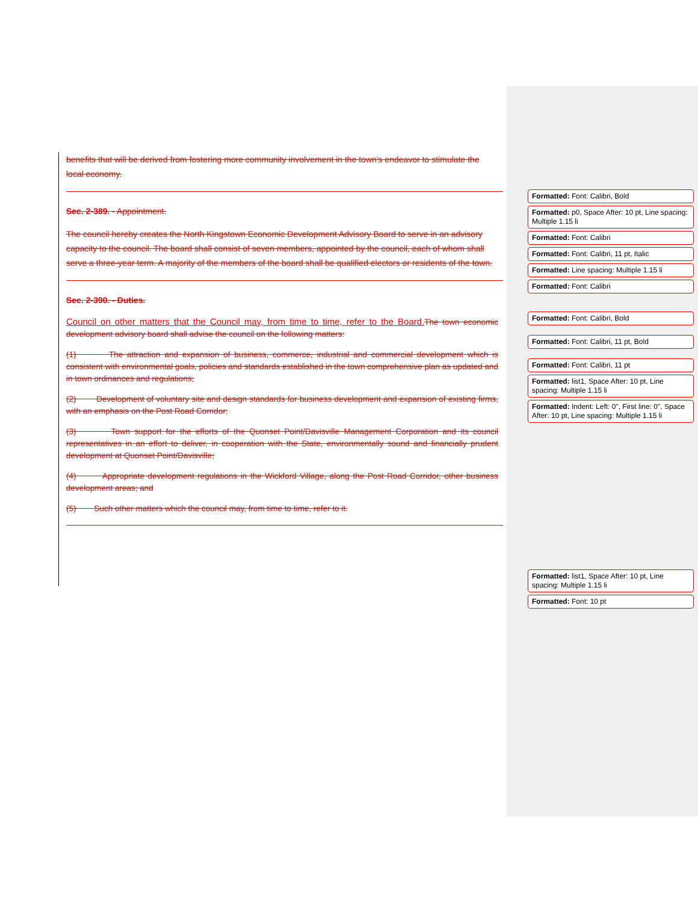benefits that will be derived from fostering more community involvement in the town's endeavor to stimulate the local economy.
Sec. 2-389. - Appointment.
The council hereby creates the North Kingstown Economic Development Advisory Board to serve in an advisory capacity to the council. The board shall consist of seven members, appointed by the council, each of whom shall serve a three-year term. A majority of the members of the board shall be qualified electors or residents of the town.
Sec. 2-390. - Duties.
Council on other matters that the Council may, from time to time, refer to the Board. The town economic development advisory board shall advise the council on the following matters:
(1) The attraction and expansion of business, commerce, industrial and commercial development which is consistent with environmental goals, policies and standards established in the town comprehensive plan as updated and in town ordinances and regulations;
(2) Development of voluntary site and design standards for business development and expansion of existing firms, with an emphasis on the Post Road Corridor;
(3) Town support for the efforts of the Quonset Point/Davisville Management Corporation and its council representatives in an effort to deliver, in cooperation with the State, environmentally sound and financially prudent development at Quonset Point/Davisville;
(4) Appropriate development regulations in the Wickford Village, along the Post Road Corridor, other business development areas; and
(5) Such other matters which the council may, from time to time, refer to it.
Formatted: Font: Calibri, Bold
Formatted: p0, Space After: 10 pt, Line spacing: Multiple 1.15 li
Formatted: Font: Calibri
Formatted: Font: Calibri, 11 pt, Italic
Formatted: Line spacing: Multiple 1.15 li
Formatted: Font: Calibri
Formatted: Font: Calibri, Bold
Formatted: Font: Calibri, 11 pt, Bold
Formatted: Font: Calibri, 11 pt
Formatted: list1, Space After: 10 pt, Line spacing: Multiple 1.15 li
Formatted: Indent: Left: 0", First line: 0", Space After: 10 pt, Line spacing: Multiple 1.15 li
Formatted: list1, Space After: 10 pt, Line spacing: Multiple 1.15 li
Formatted: Font: 10 pt